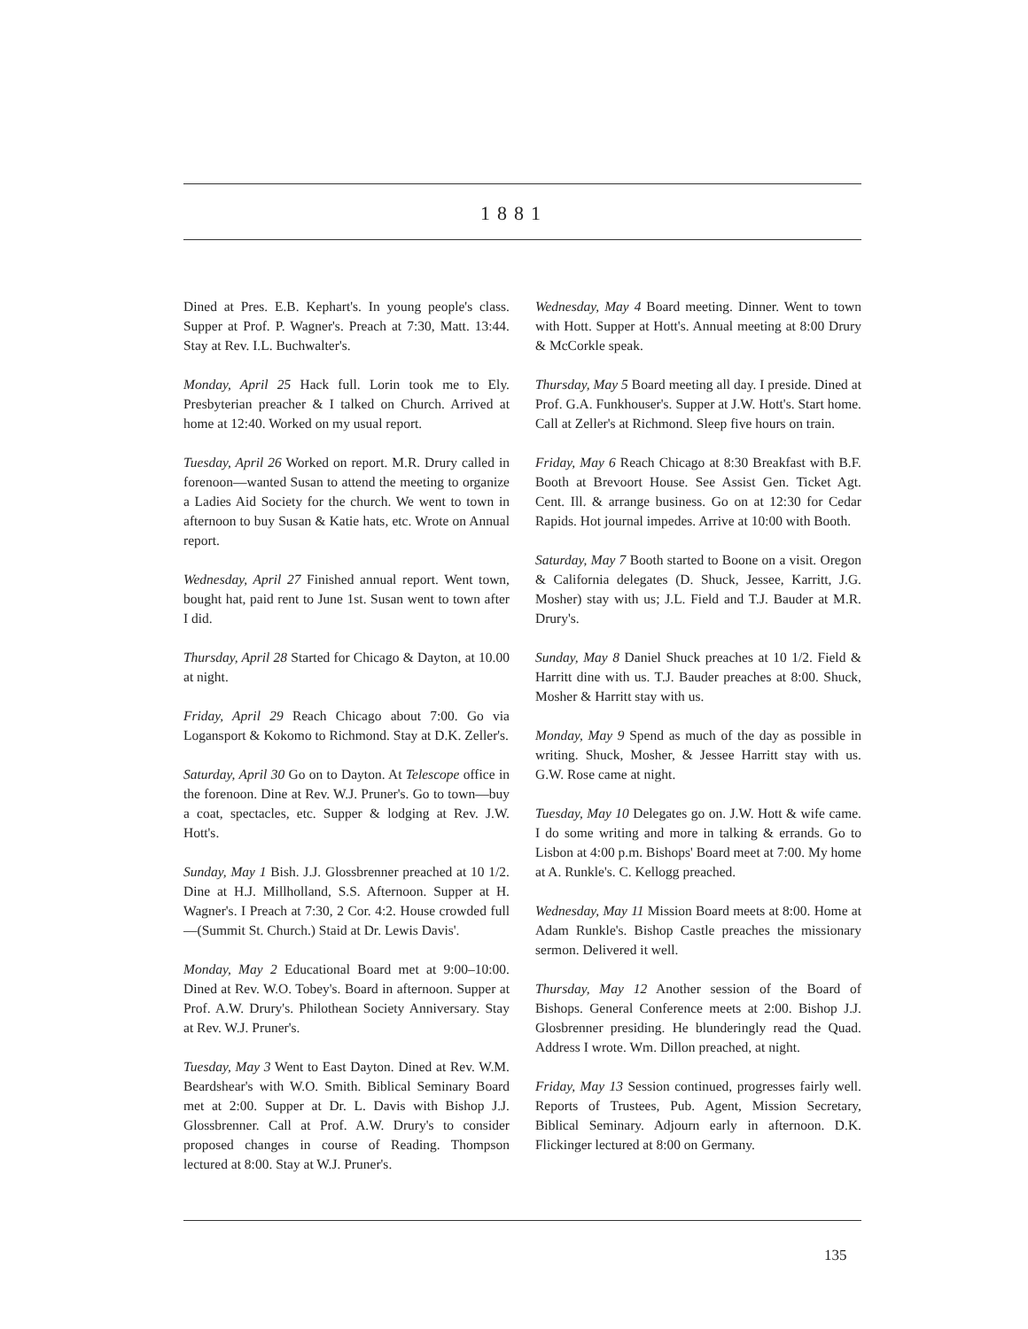1881
Dined at Pres. E.B. Kephart's. In young people's class. Supper at Prof. P. Wagner's. Preach at 7:30, Matt. 13:44. Stay at Rev. I.L. Buchwalter's.
Monday, April 25 Hack full. Lorin took me to Ely. Presbyterian preacher & I talked on Church. Arrived at home at 12:40. Worked on my usual report.
Tuesday, April 26 Worked on report. M.R. Drury called in forenoon—wanted Susan to attend the meeting to organize a Ladies Aid Society for the church. We went to town in afternoon to buy Susan & Katie hats, etc. Wrote on Annual report.
Wednesday, April 27 Finished annual report. Went town, bought hat, paid rent to June 1st. Susan went to town after I did.
Thursday, April 28 Started for Chicago & Dayton, at 10.00 at night.
Friday, April 29 Reach Chicago about 7:00. Go via Logansport & Kokomo to Richmond. Stay at D.K. Zeller's.
Saturday, April 30 Go on to Dayton. At Telescope office in the forenoon. Dine at Rev. W.J. Pruner's. Go to town—buy a coat, spectacles, etc. Supper & lodging at Rev. J.W. Hott's.
Sunday, May 1 Bish. J.J. Glossbrenner preached at 10 1/2. Dine at H.J. Millholland, S.S. Afternoon. Supper at H. Wagner's. I Preach at 7:30, 2 Cor. 4:2. House crowded full—(Summit St. Church.) Staid at Dr. Lewis Davis'.
Monday, May 2 Educational Board met at 9:00–10:00. Dined at Rev. W.O. Tobey's. Board in afternoon. Supper at Prof. A.W. Drury's. Philothean Society Anniversary. Stay at Rev. W.J. Pruner's.
Tuesday, May 3 Went to East Dayton. Dined at Rev. W.M. Beardshear's with W.O. Smith. Biblical Seminary Board met at 2:00. Supper at Dr. L. Davis with Bishop J.J. Glossbrenner. Call at Prof. A.W. Drury's to consider proposed changes in course of Reading. Thompson lectured at 8:00. Stay at W.J. Pruner's.
Wednesday, May 4 Board meeting. Dinner. Went to town with Hott. Supper at Hott's. Annual meeting at 8:00 Drury & McCorkle speak.
Thursday, May 5 Board meeting all day. I preside. Dined at Prof. G.A. Funkhouser's. Supper at J.W. Hott's. Start home. Call at Zeller's at Richmond. Sleep five hours on train.
Friday, May 6 Reach Chicago at 8:30 Breakfast with B.F. Booth at Brevoort House. See Assist Gen. Ticket Agt. Cent. Ill. & arrange business. Go on at 12:30 for Cedar Rapids. Hot journal impedes. Arrive at 10:00 with Booth.
Saturday, May 7 Booth started to Boone on a visit. Oregon & California delegates (D. Shuck, Jessee, Karritt, J.G. Mosher) stay with us; J.L. Field and T.J. Bauder at M.R. Drury's.
Sunday, May 8 Daniel Shuck preaches at 10 1/2. Field & Harritt dine with us. T.J. Bauder preaches at 8:00. Shuck, Mosher & Harritt stay with us.
Monday, May 9 Spend as much of the day as possible in writing. Shuck, Mosher, & Jessee Harritt stay with us. G.W. Rose came at night.
Tuesday, May 10 Delegates go on. J.W. Hott & wife came. I do some writing and more in talking & errands. Go to Lisbon at 4:00 p.m. Bishops' Board meet at 7:00. My home at A. Runkle's. C. Kellogg preached.
Wednesday, May 11 Mission Board meets at 8:00. Home at Adam Runkle's. Bishop Castle preaches the missionary sermon. Delivered it well.
Thursday, May 12 Another session of the Board of Bishops. General Conference meets at 2:00. Bishop J.J. Glosbrenner presiding. He blunderingly read the Quad. Address I wrote. Wm. Dillon preached, at night.
Friday, May 13 Session continued, progresses fairly well. Reports of Trustees, Pub. Agent, Mission Secretary, Biblical Seminary. Adjourn early in afternoon. D.K. Flickinger lectured at 8:00 on Germany.
135